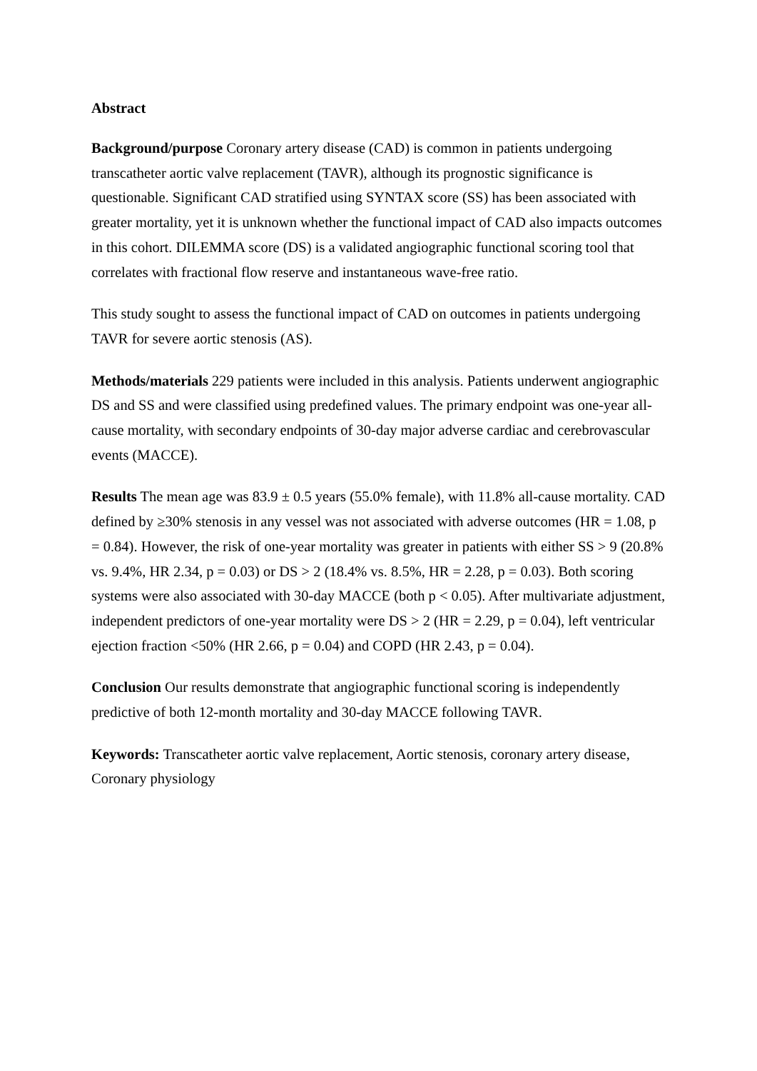Abstract
Background/purpose Coronary artery disease (CAD) is common in patients undergoing transcatheter aortic valve replacement (TAVR), although its prognostic significance is questionable. Significant CAD stratified using SYNTAX score (SS) has been associated with greater mortality, yet it is unknown whether the functional impact of CAD also impacts outcomes in this cohort. DILEMMA score (DS) is a validated angiographic functional scoring tool that correlates with fractional flow reserve and instantaneous wave-free ratio.
This study sought to assess the functional impact of CAD on outcomes in patients undergoing TAVR for severe aortic stenosis (AS).
Methods/materials 229 patients were included in this analysis. Patients underwent angiographic DS and SS and were classified using predefined values. The primary endpoint was one-year all-cause mortality, with secondary endpoints of 30-day major adverse cardiac and cerebrovascular events (MACCE).
Results The mean age was 83.9 ± 0.5 years (55.0% female), with 11.8% all-cause mortality. CAD defined by ≥30% stenosis in any vessel was not associated with adverse outcomes (HR = 1.08, p = 0.84). However, the risk of one-year mortality was greater in patients with either SS > 9 (20.8% vs. 9.4%, HR 2.34, p = 0.03) or DS > 2 (18.4% vs. 8.5%, HR = 2.28, p = 0.03). Both scoring systems were also associated with 30-day MACCE (both p < 0.05). After multivariate adjustment, independent predictors of one-year mortality were DS > 2 (HR = 2.29, p = 0.04), left ventricular ejection fraction <50% (HR 2.66, p = 0.04) and COPD (HR 2.43, p = 0.04).
Conclusion Our results demonstrate that angiographic functional scoring is independently predictive of both 12-month mortality and 30-day MACCE following TAVR.
Keywords: Transcatheter aortic valve replacement, Aortic stenosis, coronary artery disease, Coronary physiology